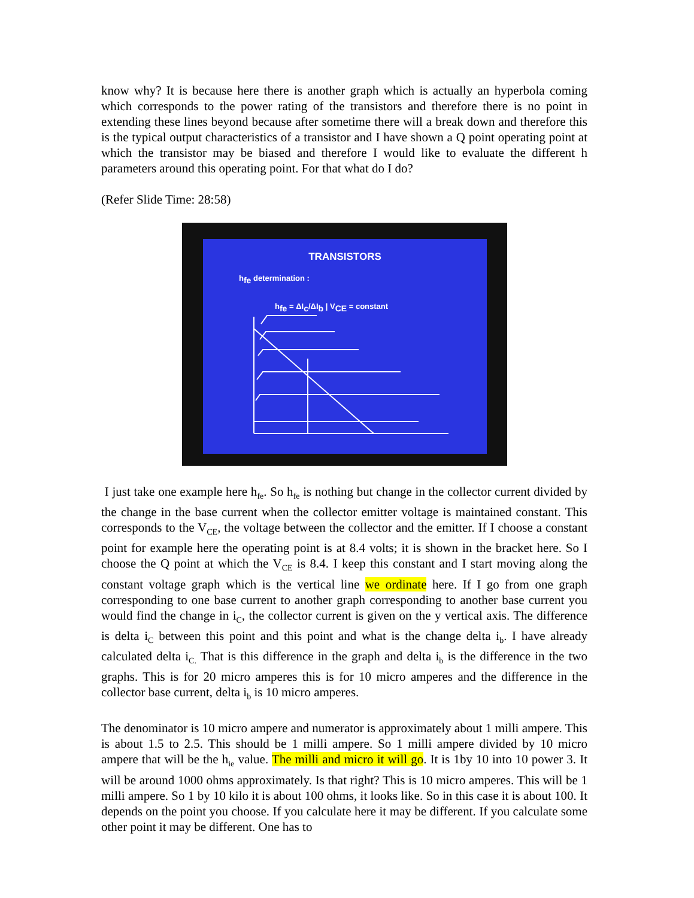know why? It is because here there is another graph which is actually an hyperbola coming which corresponds to the power rating of the transistors and therefore there is no point in extending these lines beyond because after sometime there will a break down and therefore this is the typical output characteristics of a transistor and I have shown a Q point operating point at which the transistor may be biased and therefore I would like to evaluate the different h parameters around this operating point. For that what do I do?
(Refer Slide Time: 28:58)
TRANSISTORS
h<sub>fe</sub> determination :
h<sub>fe</sub> = ΔI<sub>c</sub>/ΔI<sub>b</sub> | V<sub>CE</sub> = constant
I just take one example here h<sub>fe</sub>. So h<sub>fe</sub> is nothing but change in the collector current divided by the change in the base current when the collector emitter voltage is maintained constant. This corresponds to the V<sub>CE</sub>, the voltage between the collector and the emitter. If I choose a constant point for example here the operating point is at 8.4 volts; it is shown in the bracket here. So I choose the Q point at which the V<sub>CE</sub> is 8.4. I keep this constant and I start moving along the constant voltage graph which is the vertical line we ordinate here. If I go from one graph corresponding to one base current to another graph corresponding to another base current you would find the change in i<sub>C</sub>, the collector current is given on the y vertical axis. The difference is delta i<sub>C</sub> between this point and this point and what is the change delta i<sub>b</sub>. I have already calculated delta i<sub>C.</sub> That is this difference in the graph and delta i<sub>b</sub> is the difference in the two graphs. This is for 20 micro amperes this is for 10 micro amperes and the difference in the collector base current, delta i<sub>b</sub> is 10 micro amperes.
The denominator is 10 micro ampere and numerator is approximately about 1 milli ampere. This is about 1.5 to 2.5. This should be 1 milli ampere. So 1 milli ampere divided by 10 micro ampere that will be the h<sub>ie</sub> value. The milli and micro it will go. It is 1by 10 into 10 power 3. It will be around 1000 ohms approximately. Is that right? This is 10 micro amperes. This will be 1 milli ampere. So 1 by 10 kilo it is about 100 ohms, it looks like. So in this case it is about 100. It depends on the point you choose. If you calculate here it may be different. If you calculate some other point it may be different. One has to